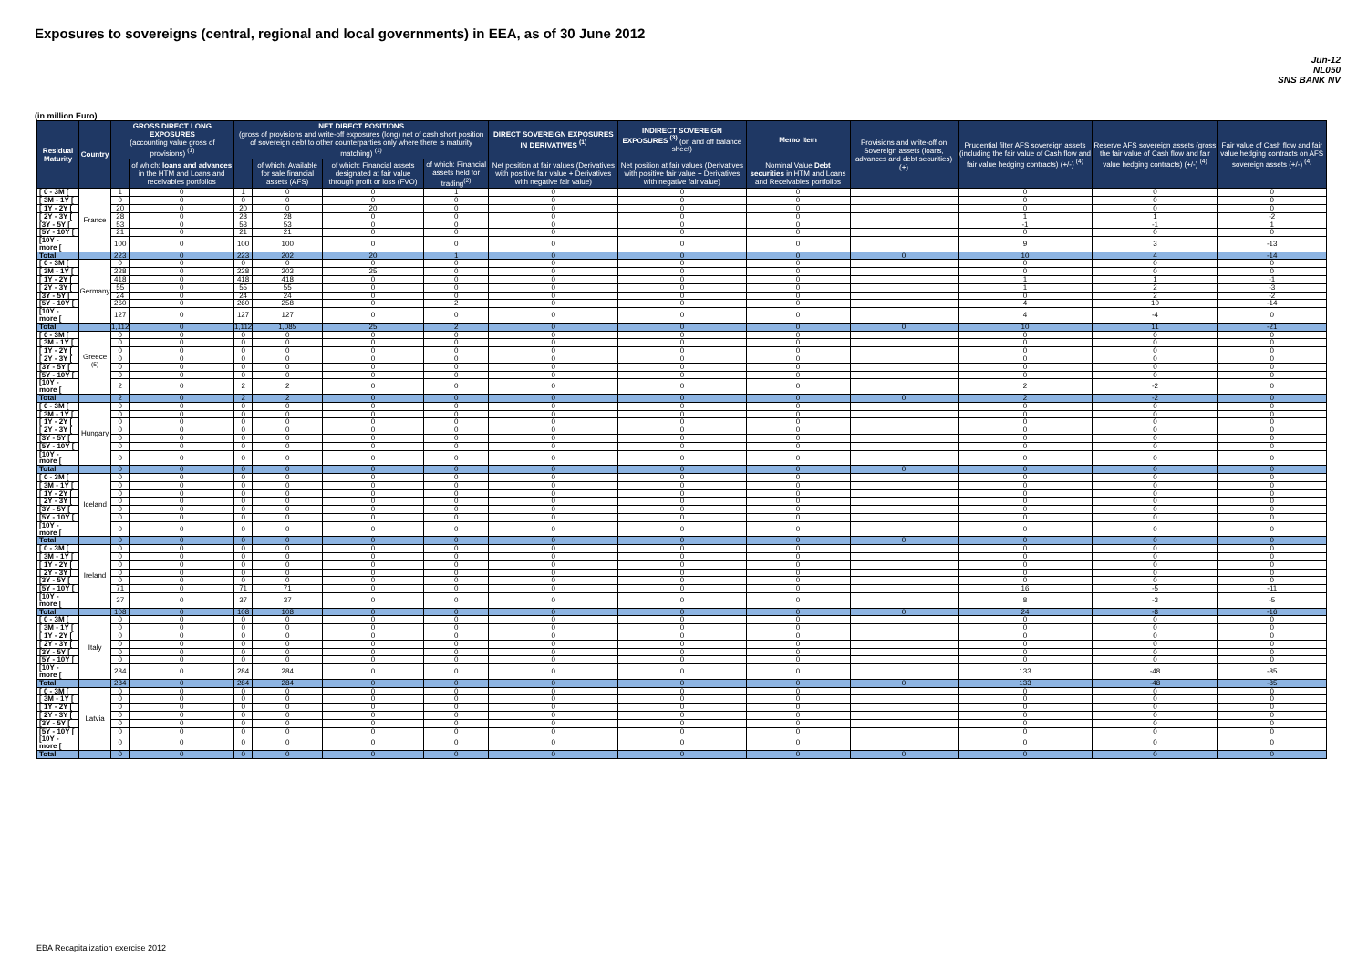Exposures to sovereigns (central, regional and local governments) in EEA, as of 30 June 2012
Jun-12
NL050
SNS BANK NV
(in million Euro)
| Residual Maturity | Country | GROSS DIRECT LONG EXPOSURES (accounting value gross of provisions) <sup>(1)</sup> | | NET DIRECT POSITIONS (gross of provisions and write-off exposures (long) net of cash short position of sovereign debt to other counterparties only where there is maturity matching) <sup>(1)</sup> | | | | DIRECT SOVEREIGN EXPOSURES IN DERIVATIVES <sup>(1)</sup> | INDIRECT SOVEREIGN EXPOSURES <sup>(3)</sup> (on and off balance sheet) | Memo Item | Provisions and write-off on Sovereign assets (loans, advances and debt securities) (+) | Prudential filter AFS sovereign assets (including the fair value of Cash flow and fair value hedging contracts) (+/-) <sup>(4)</sup> | Reserve AFS sovereign assets (gross the fair value of Cash flow and fair value hedging contracts) (+/-) <sup>(4)</sup> | Fair value of Cash flow and fair value hedging contracts on AFS sovereign assets (+/-) <sup>(4)</sup> |
| --- | --- | --- | --- | --- | --- | --- | --- | --- | --- | --- | --- | --- | --- | --- |
| | | | of which: loans and advances in the HTM and Loans and receivables portfolios | | of which: Available for sale financial assets (AFS) | of which: Financial assets designated at fair value through profit or loss (FVO) | of which: Financial assets held for trading<sup>(2)</sup> | Net position at fair values (Derivatives with positive fair value + Derivatives with negative fair value) | Net position at fair values (Derivatives with positive fair value + Derivatives with negative fair value) | Nominal Value Debt securities in HTM and Loans and Receivables portfolios | | | | |
| [ 0 - 3M [ | France | 1 | 0 | 1 | 0 | 0 | 1 | 0 | 0 | 0 | | 0 | 0 | 0 |
| [ 3M - 1Y [ | | 0 | 0 | 0 | 0 | 0 | 0 | 0 | 0 | 0 | | 0 | 0 | 0 |
| [ 1Y - 2Y [ | | 20 | 0 | 20 | 0 | 20 | 0 | 0 | 0 | 0 | | 0 | 0 | 0 |
| [ 2Y - 3Y [ | | 28 | 0 | 28 | 28 | 0 | 0 | 0 | 0 | 0 | | 1 | 1 | -2 |
| [3Y - 5Y [ | | 53 | 0 | 53 | 53 | 0 | 0 | 0 | 0 | 0 | | -1 | -1 | 1 |
| [5Y - 10Y [ | | 21 | 0 | 21 | 21 | 0 | 0 | 0 | 0 | 0 | | 0 | 0 | 0 |
| [10Y - more [ | | 100 | 0 | 100 | 100 | 0 | 0 | 0 | 0 | 0 | | 9 | 3 | -13 |
| Total | | 223 | 0 | 223 | 202 | 20 | 1 | 0 | 0 | 0 | 0 | 10 | 4 | -14 |
| [ 0 - 3M [ | Germany | 0 | 0 | 0 | 0 | 0 | 0 | 0 | 0 | 0 | | 0 | 0 | 0 |
| [ 3M - 1Y [ | | 228 | 0 | 228 | 203 | 25 | 0 | 0 | 0 | 0 | | 0 | 0 | 0 |
| [ 1Y - 2Y [ | | 418 | 0 | 418 | 418 | 0 | 0 | 0 | 0 | 0 | | 1 | 1 | -1 |
| [ 2Y - 3Y [ | | 55 | 0 | 55 | 55 | 0 | 0 | 0 | 0 | 0 | | 1 | 2 | -3 |
| [3Y - 5Y [ | | 24 | 0 | 24 | 24 | 0 | 0 | 0 | 0 | 0 | | 0 | 2 | -2 |
| [5Y - 10Y [ | | 260 | 0 | 260 | 258 | 0 | 2 | 0 | 0 | 0 | | 4 | 10 | -14 |
| [10Y - more [ | | 127 | 0 | 127 | 127 | 0 | 0 | 0 | 0 | 0 | | 4 | -4 | 0 |
| Total | | 1,112 | 0 | 1,112 | 1,085 | 25 | 2 | 0 | 0 | 0 | 0 | 10 | 11 | -21 |
| [ 0 - 3M [ | Greece <sup>(5)</sup> | 0 | 0 | 0 | 0 | 0 | 0 | 0 | 0 | 0 | | 0 | 0 | 0 |
| [ 3M - 1Y [ | | 0 | 0 | 0 | 0 | 0 | 0 | 0 | 0 | 0 | | 0 | 0 | 0 |
| [ 1Y - 2Y [ | | 0 | 0 | 0 | 0 | 0 | 0 | 0 | 0 | 0 | | 0 | 0 | 0 |
| [ 2Y - 3Y [ | | 0 | 0 | 0 | 0 | 0 | 0 | 0 | 0 | 0 | | 0 | 0 | 0 |
| [3Y - 5Y [ | | 0 | 0 | 0 | 0 | 0 | 0 | 0 | 0 | 0 | | 0 | 0 | 0 |
| [5Y - 10Y [ | | 0 | 0 | 0 | 0 | 0 | 0 | 0 | 0 | 0 | | 0 | 0 | 0 |
| [10Y - more [ | | 2 | 0 | 2 | 2 | 0 | 0 | 0 | 0 | 0 | | 2 | -2 | 0 |
| Total | | 2 | 0 | 2 | 2 | 0 | 0 | 0 | 0 | 0 | 0 | 2 | -2 | 0 |
| [ 0 - 3M [ | Hungary | 0 | 0 | 0 | 0 | 0 | 0 | 0 | 0 | 0 | | 0 | 0 | 0 |
| [ 3M - 1Y [ | | 0 | 0 | 0 | 0 | 0 | 0 | 0 | 0 | 0 | | 0 | 0 | 0 |
| [ 1Y - 2Y [ | | 0 | 0 | 0 | 0 | 0 | 0 | 0 | 0 | 0 | | 0 | 0 | 0 |
| [ 2Y - 3Y [ | | 0 | 0 | 0 | 0 | 0 | 0 | 0 | 0 | 0 | | 0 | 0 | 0 |
| [3Y - 5Y [ | | 0 | 0 | 0 | 0 | 0 | 0 | 0 | 0 | 0 | | 0 | 0 | 0 |
| [5Y - 10Y [ | | 0 | 0 | 0 | 0 | 0 | 0 | 0 | 0 | 0 | | 0 | 0 | 0 |
| [10Y - more [ | | 0 | 0 | 0 | 0 | 0 | 0 | 0 | 0 | 0 | | 0 | 0 | 0 |
| Total | | 0 | 0 | 0 | 0 | 0 | 0 | 0 | 0 | 0 | 0 | 0 | 0 | 0 |
| [ 0 - 3M [ | Iceland | 0 | 0 | 0 | 0 | 0 | 0 | 0 | 0 | 0 | | 0 | 0 | 0 |
| [ 3M - 1Y [ | | 0 | 0 | 0 | 0 | 0 | 0 | 0 | 0 | 0 | | 0 | 0 | 0 |
| [ 1Y - 2Y [ | | 0 | 0 | 0 | 0 | 0 | 0 | 0 | 0 | 0 | | 0 | 0 | 0 |
| [ 2Y - 3Y [ | | 0 | 0 | 0 | 0 | 0 | 0 | 0 | 0 | 0 | | 0 | 0 | 0 |
| [3Y - 5Y [ | | 0 | 0 | 0 | 0 | 0 | 0 | 0 | 0 | 0 | | 0 | 0 | 0 |
| [5Y - 10Y [ | | 0 | 0 | 0 | 0 | 0 | 0 | 0 | 0 | 0 | | 0 | 0 | 0 |
| [10Y - more [ | | 0 | 0 | 0 | 0 | 0 | 0 | 0 | 0 | 0 | | 0 | 0 | 0 |
| Total | | 0 | 0 | 0 | 0 | 0 | 0 | 0 | 0 | 0 | 0 | 0 | 0 | 0 |
| [ 0 - 3M [ | Ireland | 0 | 0 | 0 | 0 | 0 | 0 | 0 | 0 | 0 | | 0 | 0 | 0 |
| [ 3M - 1Y [ | | 0 | 0 | 0 | 0 | 0 | 0 | 0 | 0 | 0 | | 0 | 0 | 0 |
| [ 1Y - 2Y [ | | 0 | 0 | 0 | 0 | 0 | 0 | 0 | 0 | 0 | | 0 | 0 | 0 |
| [ 2Y - 3Y [ | | 0 | 0 | 0 | 0 | 0 | 0 | 0 | 0 | 0 | | 0 | 0 | 0 |
| [3Y - 5Y [ | | 0 | 0 | 0 | 0 | 0 | 0 | 0 | 0 | 0 | | 0 | 0 | 0 |
| [5Y - 10Y [ | | 71 | 0 | 71 | 71 | 0 | 0 | 0 | 0 | 0 | | 16 | -5 | -11 |
| [10Y - more [ | | 37 | 0 | 37 | 37 | 0 | 0 | 0 | 0 | 0 | | 8 | -3 | -5 |
| Total | | 108 | 0 | 108 | 108 | 0 | 0 | 0 | 0 | 0 | 0 | 24 | -8 | -16 |
| [ 0 - 3M [ | Italy | 0 | 0 | 0 | 0 | 0 | 0 | 0 | 0 | 0 | | 0 | 0 | 0 |
| [ 3M - 1Y [ | | 0 | 0 | 0 | 0 | 0 | 0 | 0 | 0 | 0 | | 0 | 0 | 0 |
| [ 1Y - 2Y [ | | 0 | 0 | 0 | 0 | 0 | 0 | 0 | 0 | 0 | | 0 | 0 | 0 |
| [ 2Y - 3Y [ | | 0 | 0 | 0 | 0 | 0 | 0 | 0 | 0 | 0 | | 0 | 0 | 0 |
| [3Y - 5Y [ | | 0 | 0 | 0 | 0 | 0 | 0 | 0 | 0 | 0 | | 0 | 0 | 0 |
| [5Y - 10Y [ | | 0 | 0 | 0 | 0 | 0 | 0 | 0 | 0 | 0 | | 0 | 0 | 0 |
| [10Y - more [ | | 284 | 0 | 284 | 284 | 0 | 0 | 0 | 0 | 0 | | 133 | -48 | -85 |
| Total | | 284 | 0 | 284 | 284 | 0 | 0 | 0 | 0 | 0 | 0 | 133 | -48 | -85 |
| [ 0 - 3M [ | Latvia | 0 | 0 | 0 | 0 | 0 | 0 | 0 | 0 | 0 | | 0 | 0 | 0 |
| [ 3M - 1Y [ | | 0 | 0 | 0 | 0 | 0 | 0 | 0 | 0 | 0 | | 0 | 0 | 0 |
| [ 1Y - 2Y [ | | 0 | 0 | 0 | 0 | 0 | 0 | 0 | 0 | 0 | | 0 | 0 | 0 |
| [ 2Y - 3Y [ | | 0 | 0 | 0 | 0 | 0 | 0 | 0 | 0 | 0 | | 0 | 0 | 0 |
| [3Y - 5Y [ | | 0 | 0 | 0 | 0 | 0 | 0 | 0 | 0 | 0 | | 0 | 0 | 0 |
| [5Y - 10Y [ | | 0 | 0 | 0 | 0 | 0 | 0 | 0 | 0 | 0 | | 0 | 0 | 0 |
| [10Y - more [ | | 0 | 0 | 0 | 0 | 0 | 0 | 0 | 0 | 0 | | 0 | 0 | 0 |
| Total | | 0 | 0 | 0 | 0 | 0 | 0 | 0 | 0 | 0 | 0 | 0 | 0 | 0 |
EBA Recapitalization exercise 2012